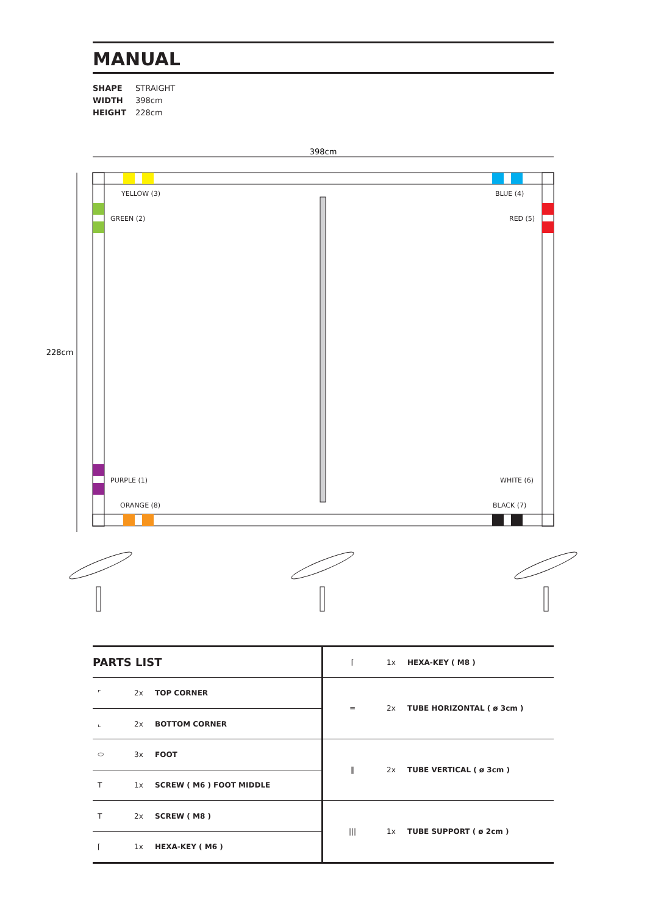MANUAL
SHAPE STRAIGHT
WIDTH 398cm
HEIGHT 228cm
398cm
228cm
YELLOW (3)
BLUE (4)
GREEN (2)
RED (5)
PURPLE (1)
WHITE (6)
ORANGE (8)
BLACK (7)
| PARTS LIST | | |
| --- | --- | --- |
| ⌜ | 2x | TOP CORNER |
| ⌞ | 2x | BOTTOM CORNER |
| ⬭ | 3x | FOOT |
| T | 1x | SCREW ( M6 ) FOOT MIDDLE |
| T | 2x | SCREW ( M8 ) |
| ⌈ | 1x | HEXA-KEY ( M6 ) |
| ⌈ | 1x | HEXA-KEY ( M8 ) |
| ═ | 2x | TUBE HORIZONTAL ( ø 3cm ) |
| ‖ | 2x | TUBE VERTICAL ( ø 3cm ) |
| /// | 1x | TUBE SUPPORT ( ø 2cm ) |